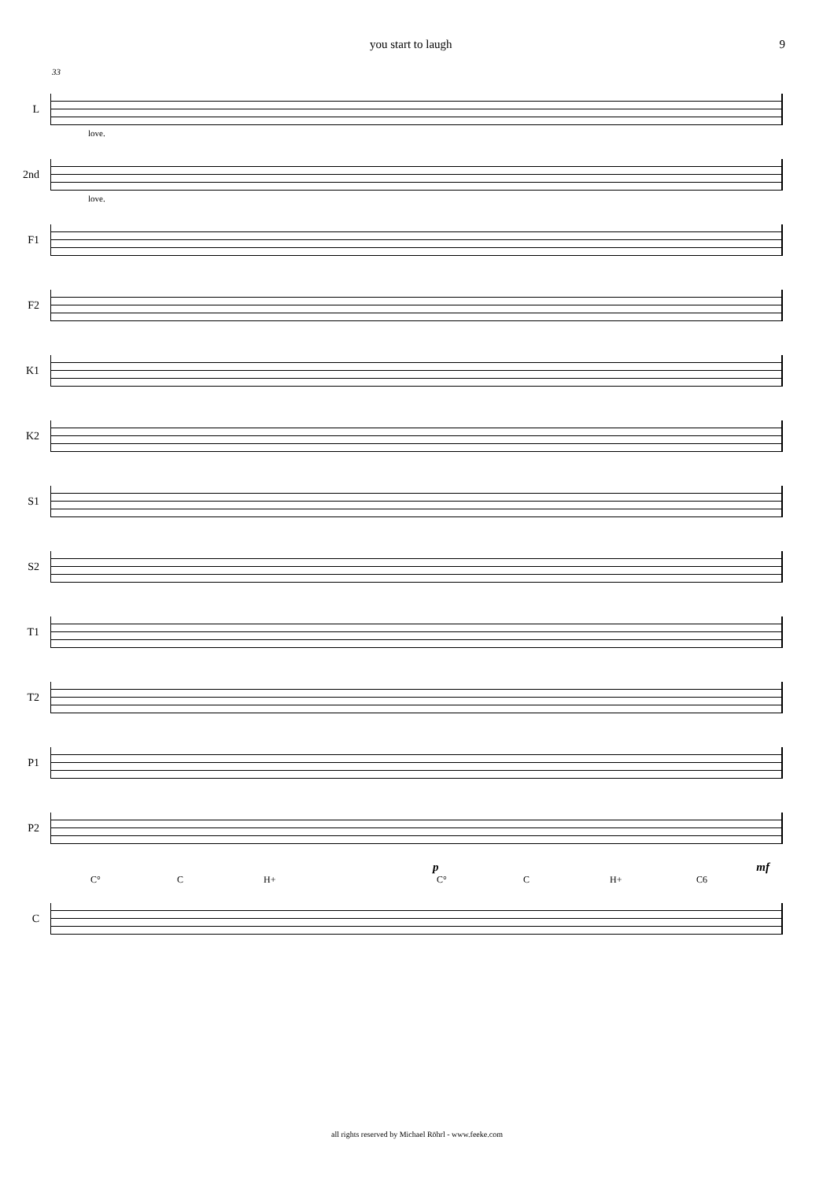you start to laugh 9
33
L
love.
2nd
love.
F1
F2
K1
K2
S1
S2
T1
T2
P1
P2
p mf
C° C H+ C° C H+ C6
C
all rights reserved by Michael Röhrl - www.feeke.com